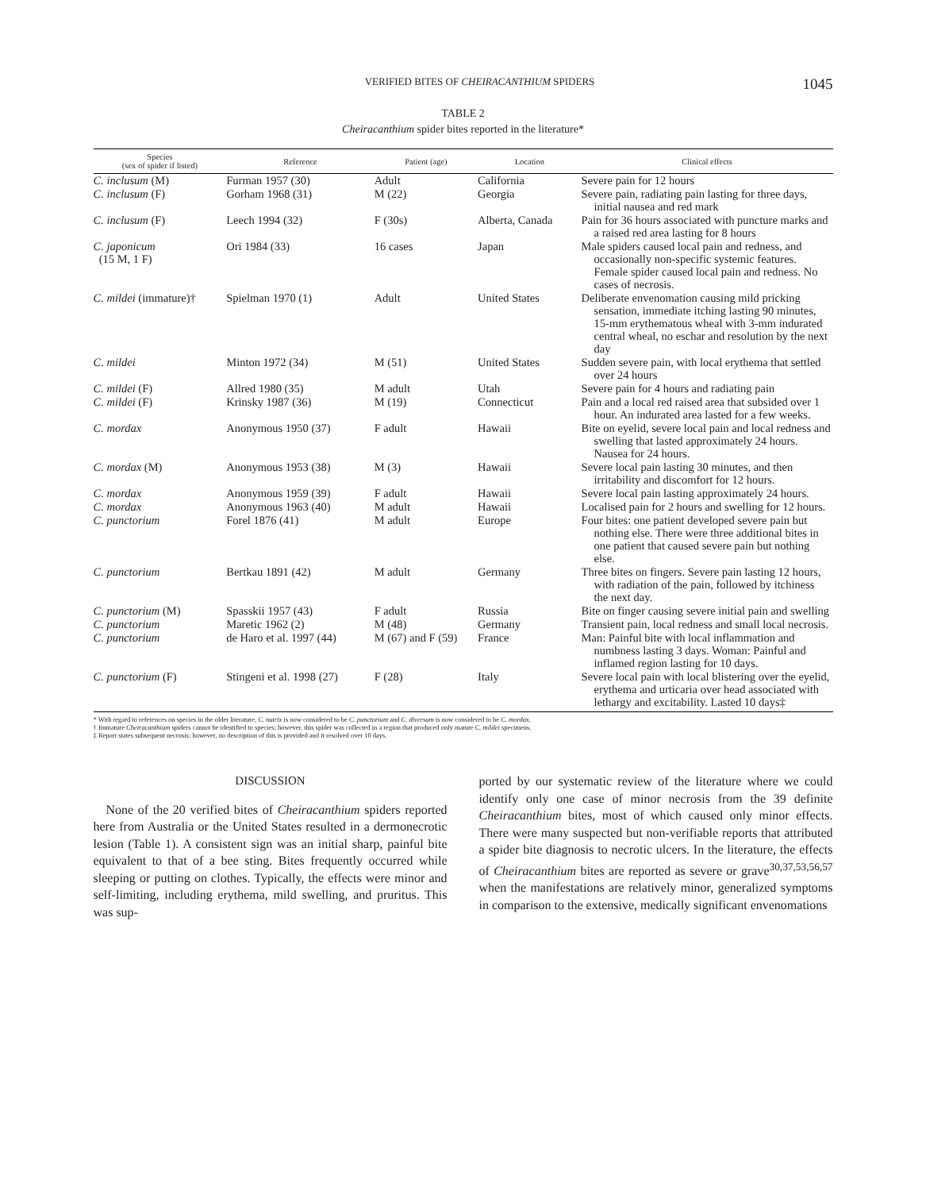VERIFIED BITES OF CHEIRACANTHIUM SPIDERS 1045
TABLE 2
Cheiracanthium spider bites reported in the literature*
| Species (sex of spider if listed) | Reference | Patient (age) | Location | Clinical effects |
| --- | --- | --- | --- | --- |
| C. inclusum (M) | Furman 1957 (30) | Adult | California | Severe pain for 12 hours |
| C. inclusum (F) | Gorham 1968 (31) | M (22) | Georgia | Severe pain, radiating pain lasting for three days, initial nausea and red mark |
| C. inclusum (F) | Leech 1994 (32) | F (30s) | Alberta, Canada | Pain for 36 hours associated with puncture marks and a raised red area lasting for 8 hours |
| C. japonicum (15 M, 1 F) | Ori 1984 (33) | 16 cases | Japan | Male spiders caused local pain and redness, and occasionally non-specific systemic features. Female spider caused local pain and redness. No cases of necrosis. |
| C. mildei (immature)† | Spielman 1970 (1) | Adult | United States | Deliberate envenomation causing mild pricking sensation, immediate itching lasting 90 minutes, 15-mm erythematous wheal with 3-mm indurated central wheal, no eschar and resolution by the next day |
| C. mildei | Minton 1972 (34) | M (51) | United States | Sudden severe pain, with local erythema that settled over 24 hours |
| C. mildei (F) | Allred 1980 (35) | M adult | Utah | Severe pain for 4 hours and radiating pain |
| C. mildei (F) | Krinsky 1987 (36) | M (19) | Connecticut | Pain and a local red raised area that subsided over 1 hour. An indurated area lasted for a few weeks. |
| C. mordax | Anonymous 1950 (37) | F adult | Hawaii | Bite on eyelid, severe local pain and local redness and swelling that lasted approximately 24 hours. Nausea for 24 hours. |
| C. mordax (M) | Anonymous 1953 (38) | M (3) | Hawaii | Severe local pain lasting 30 minutes, and then irritability and discomfort for 12 hours. |
| C. mordax | Anonymous 1959 (39) | F adult | Hawaii | Severe local pain lasting approximately 24 hours. |
| C. mordax | Anonymous 1963 (40) | M adult | Hawaii | Localised pain for 2 hours and swelling for 12 hours. |
| C. punctorium | Forel 1876 (41) | M adult | Europe | Four bites: one patient developed severe pain but nothing else. There were three additional bites in one patient that caused severe pain but nothing else. |
| C. punctorium | Bertkau 1891 (42) | M adult | Germany | Three bites on fingers. Severe pain lasting 12 hours, with radiation of the pain, followed by itchiness the next day. |
| C. punctorium (M) | Spasskii 1957 (43) | F adult | Russia | Bite on finger causing severe initial pain and swelling |
| C. punctorium | Maretic 1962 (2) | M (48) | Germany | Transient pain, local redness and small local necrosis. |
| C. punctorium | de Haro et al. 1997 (44) | M (67) and F (59) | France | Man: Painful bite with local inflammation and numbness lasting 3 days. Woman: Painful and inflamed region lasting for 10 days. |
| C. punctorium (F) | Stingeni et al. 1998 (27) | F (28) | Italy | Severe local pain with local blistering over the eyelid, erythema and urticaria over head associated with lethargy and excitability. Lasted 10 days‡ |
* With regard to references on species in the older literature, C. nutrix is now considered to be C. punctorium and C. diversum is now considered to be C. mordax.
† Immature Cheiracanthium spiders cannot be identified to species; however, this spider was collected in a region that produced only mature C. mildei specimens.
‡ Report states subsequent necrosis; however, no description of this is provided and it resolved over 10 days.
DISCUSSION
None of the 20 verified bites of Cheiracanthium spiders reported here from Australia or the United States resulted in a dermonecrotic lesion (Table 1). A consistent sign was an initial sharp, painful bite equivalent to that of a bee sting. Bites frequently occurred while sleeping or putting on clothes. Typically, the effects were minor and self-limiting, including erythema, mild swelling, and pruritus. This was sup-
ported by our systematic review of the literature where we could identify only one case of minor necrosis from the 39 definite Cheiracanthium bites, most of which caused only minor effects. There were many suspected but non-verifiable reports that attributed a spider bite diagnosis to necrotic ulcers. In the literature, the effects of Cheiracanthium bites are reported as severe or grave<sup>30,37,53,56,57</sup> when the manifestations are relatively minor, generalized symptoms in comparison to the extensive, medically significant envenomations